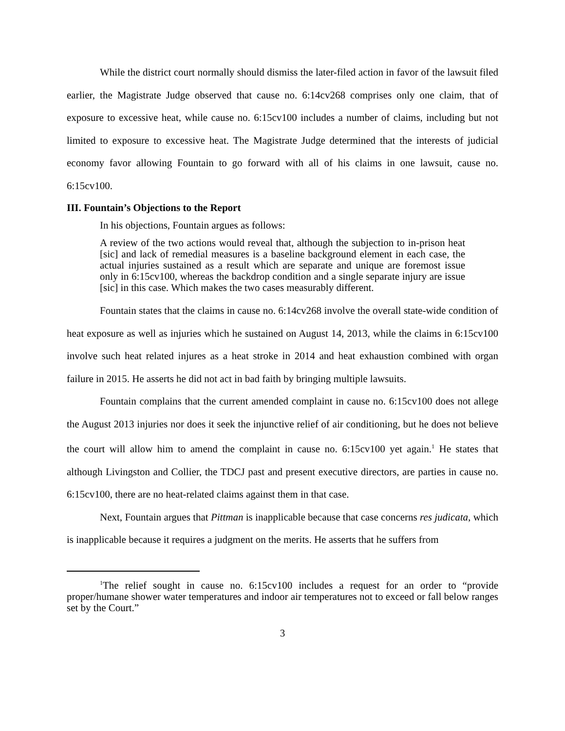While the district court normally should dismiss the later-filed action in favor of the lawsuit filed earlier, the Magistrate Judge observed that cause no. 6:14cv268 comprises only one claim, that of exposure to excessive heat, while cause no. 6:15cv100 includes a number of claims, including but not limited to exposure to excessive heat. The Magistrate Judge determined that the interests of judicial economy favor allowing Fountain to go forward with all of his claims in one lawsuit, cause no. 6:15cv100.
III. Fountain’s Objections to the Report
In his objections, Fountain argues as follows:
A review of the two actions would reveal that, although the subjection to in-prison heat [sic] and lack of remedial measures is a baseline background element in each case, the actual injuries sustained as a result which are separate and unique are foremost issue only in 6:15cv100, whereas the backdrop condition and a single separate injury are issue [sic] in this case. Which makes the two cases measurably different.
Fountain states that the claims in cause no. 6:14cv268 involve the overall state-wide condition of heat exposure as well as injuries which he sustained on August 14, 2013, while the claims in 6:15cv100 involve such heat related injures as a heat stroke in 2014 and heat exhaustion combined with organ failure in 2015. He asserts he did not act in bad faith by bringing multiple lawsuits.
Fountain complains that the current amended complaint in cause no. 6:15cv100 does not allege the August 2013 injuries nor does it seek the injunctive relief of air conditioning, but he does not believe the court will allow him to amend the complaint in cause no. 6:15cv100 yet again.<sup>1</sup> He states that although Livingston and Collier, the TDCJ past and present executive directors, are parties in cause no. 6:15cv100, there are no heat-related claims against them in that case.
Next, Fountain argues that Pittman is inapplicable because that case concerns res judicata, which is inapplicable because it requires a judgment on the merits. He asserts that he suffers from
<sup>1</sup> The relief sought in cause no. 6:15cv100 includes a request for an order to “provide proper/humane shower water temperatures and indoor air temperatures not to exceed or fall below ranges set by the Court.”
3